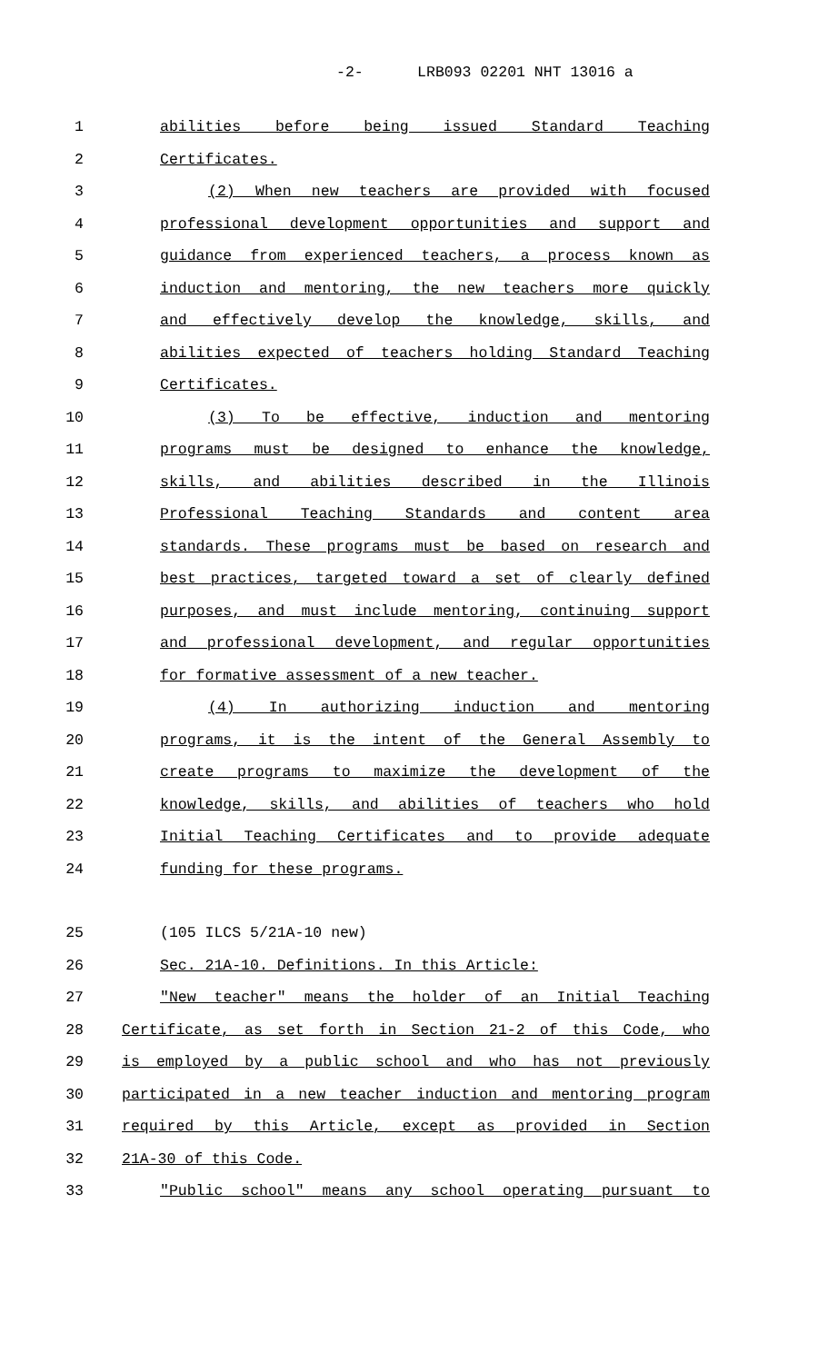-2- LRB093 02201 NHT 13016 a
1 abilities before being issued Standard Teaching
2 Certificates.
3 (2) When new teachers are provided with focused
4 professional development opportunities and support and
5 guidance from experienced teachers, a process known as
6 induction and mentoring, the new teachers more quickly
7 and effectively develop the knowledge, skills, and
8 abilities expected of teachers holding Standard Teaching
9 Certificates.
10 (3) To be effective, induction and mentoring
11 programs must be designed to enhance the knowledge,
12 skills, and abilities described in the Illinois
13 Professional Teaching Standards and content area
14 standards. These programs must be based on research and
15 best practices, targeted toward a set of clearly defined
16 purposes, and must include mentoring, continuing support
17 and professional development, and regular opportunities
18 for formative assessment of a new teacher.
19 (4) In authorizing induction and mentoring
20 programs, it is the intent of the General Assembly to
21 create programs to maximize the development of the
22 knowledge, skills, and abilities of teachers who hold
23 Initial Teaching Certificates and to provide adequate
24 funding for these programs.
25 (105 ILCS 5/21A-10 new)
26 Sec. 21A-10. Definitions. In this Article:
27 "New teacher" means the holder of an Initial Teaching
28 Certificate, as set forth in Section 21-2 of this Code, who
29 is employed by a public school and who has not previously
30 participated in a new teacher induction and mentoring program
31 required by this Article, except as provided in Section
32 21A-30 of this Code.
33 "Public school" means any school operating pursuant to